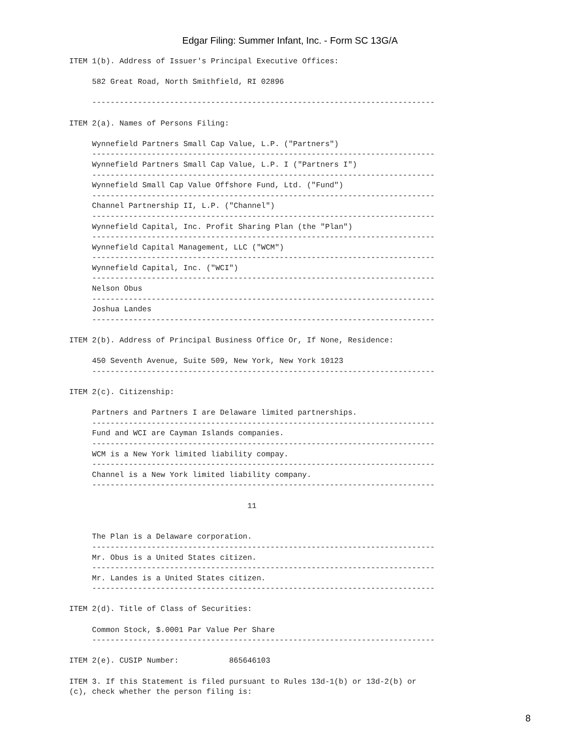Edgar Filing: Summer Infant, Inc. - Form SC 13G/A
ITEM 1(b). Address of Issuer's Principal Executive Offices:

     582 Great Road, North Smithfield, RI 02896

     ---------------------------------------------------------------------------

ITEM 2(a). Names of Persons Filing:

     Wynnefield Partners Small Cap Value, L.P. ("Partners")
     ---------------------------------------------------------------------------
     Wynnefield Partners Small Cap Value, L.P. I ("Partners I")
     ---------------------------------------------------------------------------
     Wynnefield Small Cap Value Offshore Fund, Ltd. ("Fund")
     ---------------------------------------------------------------------------
     Channel Partnership II, L.P. ("Channel")
     ---------------------------------------------------------------------------
     Wynnefield Capital, Inc. Profit Sharing Plan (the "Plan")
     ---------------------------------------------------------------------------
     Wynnefield Capital Management, LLC ("WCM")
     ---------------------------------------------------------------------------
     Wynnefield Capital, Inc. ("WCI")
     ---------------------------------------------------------------------------
     Nelson Obus
     ---------------------------------------------------------------------------
     Joshua Landes
     ---------------------------------------------------------------------------

ITEM 2(b). Address of Principal Business Office Or, If None, Residence:

     450 Seventh Avenue, Suite 509, New York, New York 10123
     ---------------------------------------------------------------------------

ITEM 2(c). Citizenship:

     Partners and Partners I are Delaware limited partnerships.
     ---------------------------------------------------------------------------
     Fund and WCI are Cayman Islands companies.
     ---------------------------------------------------------------------------
     WCM is a New York limited liability compay.
     ---------------------------------------------------------------------------
     Channel is a New York limited liability company.
     ---------------------------------------------------------------------------

                                       11


     The Plan is a Delaware corporation.
     ---------------------------------------------------------------------------
     Mr. Obus is a United States citizen.
     ---------------------------------------------------------------------------
     Mr. Landes is a United States citizen.
     ---------------------------------------------------------------------------

ITEM 2(d). Title of Class of Securities:

     Common Stock, $.0001 Par Value Per Share
     ---------------------------------------------------------------------------

ITEM 2(e). CUSIP Number:           865646103

ITEM 3. If this Statement is filed pursuant to Rules 13d-1(b) or 13d-2(b) or
(c), check whether the person filing is:
8